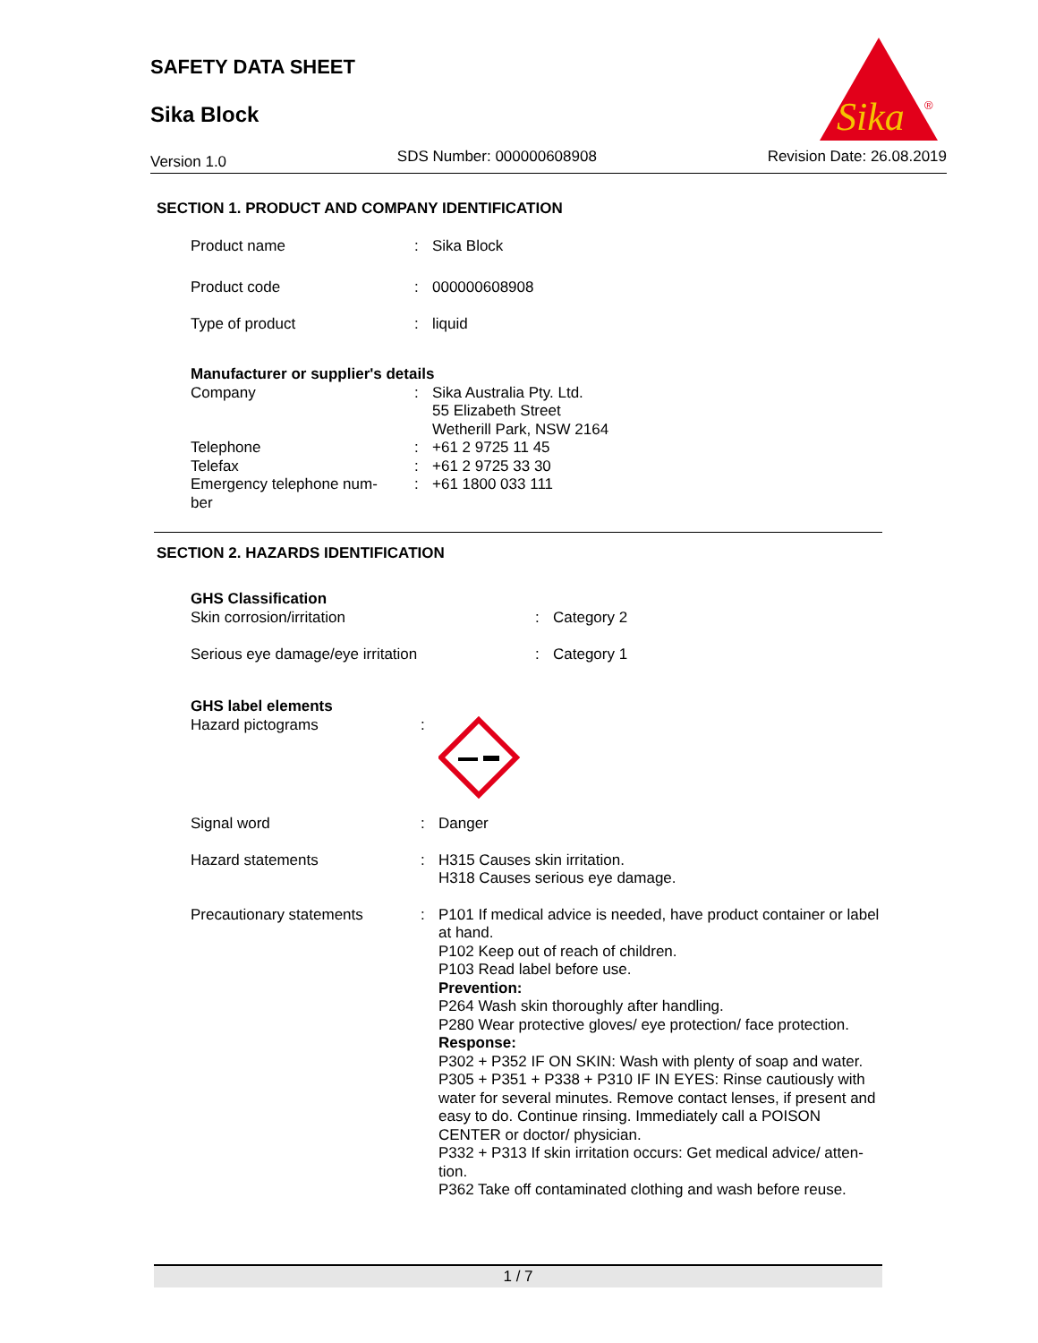SAFETY DATA SHEET
Sika Block
Sika
®
Version 1.0 SDS Number: 000000608908 Revision Date: 26.08.2019
SECTION 1. PRODUCT AND COMPANY IDENTIFICATION
| Product name | : | Sika Block |
| Product code | : | 000000608908 |
| Type of product | : | liquid |
| Manufacturer or supplier's details | | |
| Company | : | Sika Australia Pty. Ltd. 55 Elizabeth Street Wetherill Park, NSW 2164 |
| Telephone | : | +61 2 9725 11 45 |
| Telefax | : | +61 2 9725 33 30 |
| Emergency telephone num- ber | : | +61 1800 033 111 |
SECTION 2. HAZARDS IDENTIFICATION
| GHS Classification | | |
| Skin corrosion/irritation | : | Category 2 |
| Serious eye damage/eye irritation | : | Category 1 |
| GHS label elements | | |
| Hazard pictograms | : | |
| Signal word | : | Danger |
| Hazard statements | : | H315 Causes skin irritation. H318 Causes serious eye damage. |
| Precautionary statements | : | P101 If medical advice is needed, have product container or label at hand. P102 Keep out of reach of children. P103 Read label before use. Prevention: P264 Wash skin thoroughly after handling. P280 Wear protective gloves/ eye protection/ face protection. Response: P302 + P352 IF ON SKIN: Wash with plenty of soap and water. P305 + P351 + P338 + P310 IF IN EYES: Rinse cautiously with water for several minutes. Remove contact lenses, if present and easy to do. Continue rinsing. Immediately call a POISON CENTER or doctor/ physician. P332 + P313 If skin irritation occurs: Get medical advice/ atten-tion. P362 Take off contaminated clothing and wash before reuse. |
1 / 7